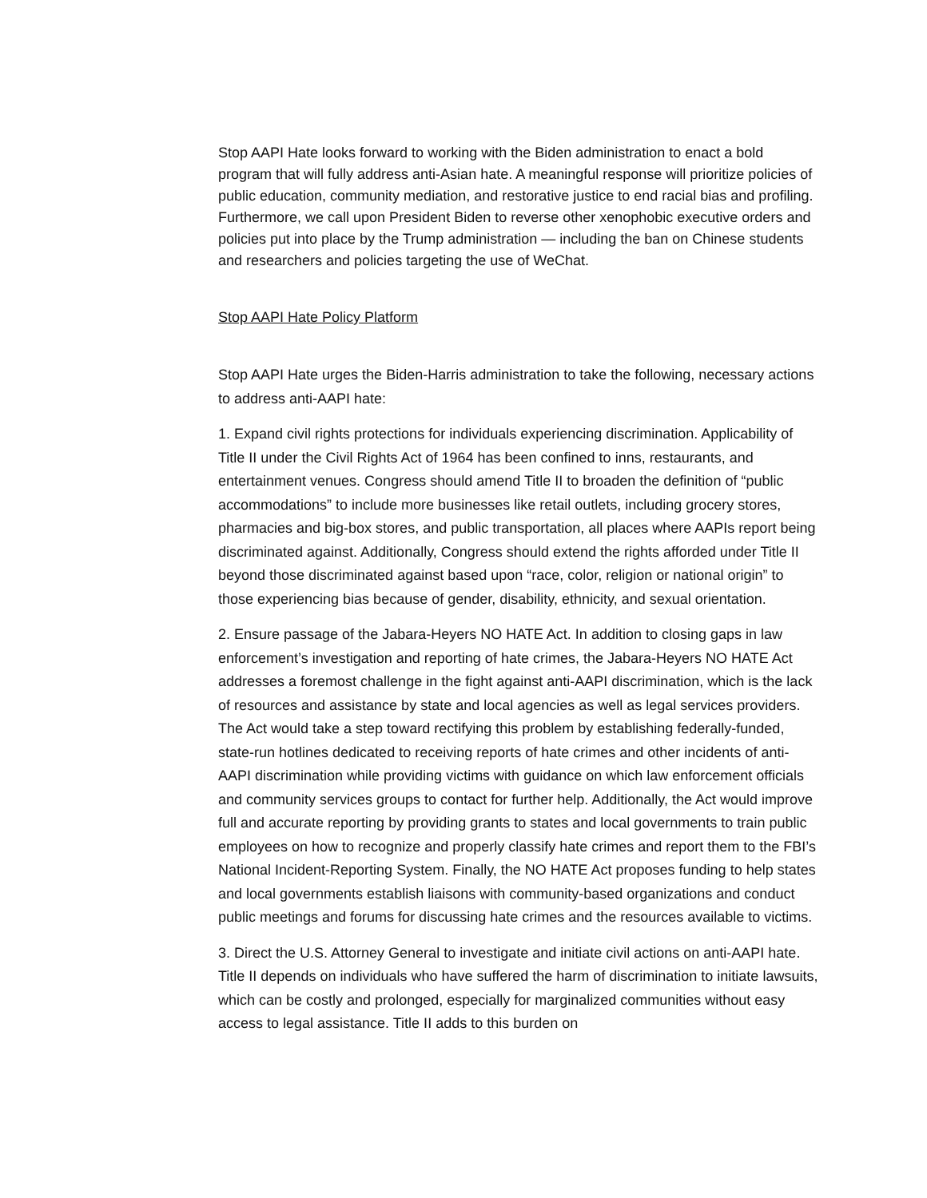Stop AAPI Hate looks forward to working with the Biden administration to enact a bold program that will fully address anti-Asian hate. A meaningful response will prioritize policies of public education, community mediation, and restorative justice to end racial bias and profiling. Furthermore, we call upon President Biden to reverse other xenophobic executive orders and policies put into place by the Trump administration — including the ban on Chinese students and researchers and policies targeting the use of WeChat.
Stop AAPI Hate Policy Platform
Stop AAPI Hate urges the Biden-Harris administration to take the following, necessary actions to address anti-AAPI hate:
1. Expand civil rights protections for individuals experiencing discrimination. Applicability of Title II under the Civil Rights Act of 1964 has been confined to inns, restaurants, and entertainment venues. Congress should amend Title II to broaden the definition of “public accommodations” to include more businesses like retail outlets, including grocery stores, pharmacies and big-box stores, and public transportation, all places where AAPIs report being discriminated against. Additionally, Congress should extend the rights afforded under Title II beyond those discriminated against based upon “race, color, religion or national origin” to those experiencing bias because of gender, disability, ethnicity, and sexual orientation.
2. Ensure passage of the Jabara-Heyers NO HATE Act. In addition to closing gaps in law enforcement’s investigation and reporting of hate crimes, the Jabara-Heyers NO HATE Act addresses a foremost challenge in the fight against anti-AAPI discrimination, which is the lack of resources and assistance by state and local agencies as well as legal services providers. The Act would take a step toward rectifying this problem by establishing federally-funded, state-run hotlines dedicated to receiving reports of hate crimes and other incidents of anti-AAPI discrimination while providing victims with guidance on which law enforcement officials and community services groups to contact for further help. Additionally, the Act would improve full and accurate reporting by providing grants to states and local governments to train public employees on how to recognize and properly classify hate crimes and report them to the FBI’s National Incident-Reporting System. Finally, the NO HATE Act proposes funding to help states and local governments establish liaisons with community-based organizations and conduct public meetings and forums for discussing hate crimes and the resources available to victims.
3. Direct the U.S. Attorney General to investigate and initiate civil actions on anti-AAPI hate. Title II depends on individuals who have suffered the harm of discrimination to initiate lawsuits, which can be costly and prolonged, especially for marginalized communities without easy access to legal assistance. Title II adds to this burden on